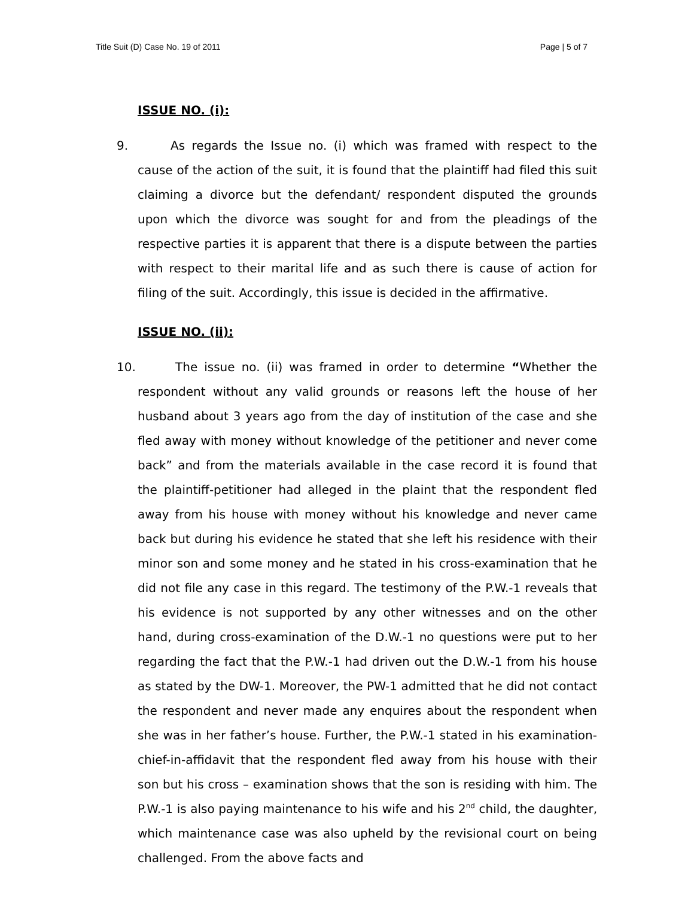Title Suit (D) Case No. 19 of 2011 Page | 5 of 7
ISSUE NO. (i):
9. As regards the Issue no. (i) which was framed with respect to the cause of the action of the suit, it is found that the plaintiff had filed this suit claiming a divorce but the defendant/ respondent disputed the grounds upon which the divorce was sought for and from the pleadings of the respective parties it is apparent that there is a dispute between the parties with respect to their marital life and as such there is cause of action for filing of the suit. Accordingly, this issue is decided in the affirmative.
ISSUE NO. (ii):
10. The issue no. (ii) was framed in order to determine “Whether the respondent without any valid grounds or reasons left the house of her husband about 3 years ago from the day of institution of the case and she fled away with money without knowledge of the petitioner and never come back” and from the materials available in the case record it is found that the plaintiff-petitioner had alleged in the plaint that the respondent fled away from his house with money without his knowledge and never came back but during his evidence he stated that she left his residence with their minor son and some money and he stated in his cross-examination that he did not file any case in this regard. The testimony of the P.W.-1 reveals that his evidence is not supported by any other witnesses and on the other hand, during cross-examination of the D.W.-1 no questions were put to her regarding the fact that the P.W.-1 had driven out the D.W.-1 from his house as stated by the DW-1. Moreover, the PW-1 admitted that he did not contact the respondent and never made any enquires about the respondent when she was in her father’s house. Further, the P.W.-1 stated in his examination-chief-in-affidavit that the respondent fled away from his house with their son but his cross – examination shows that the son is residing with him. The P.W.-1 is also paying maintenance to his wife and his 2<sup>nd</sup> child, the daughter, which maintenance case was also upheld by the revisional court on being challenged. From the above facts and